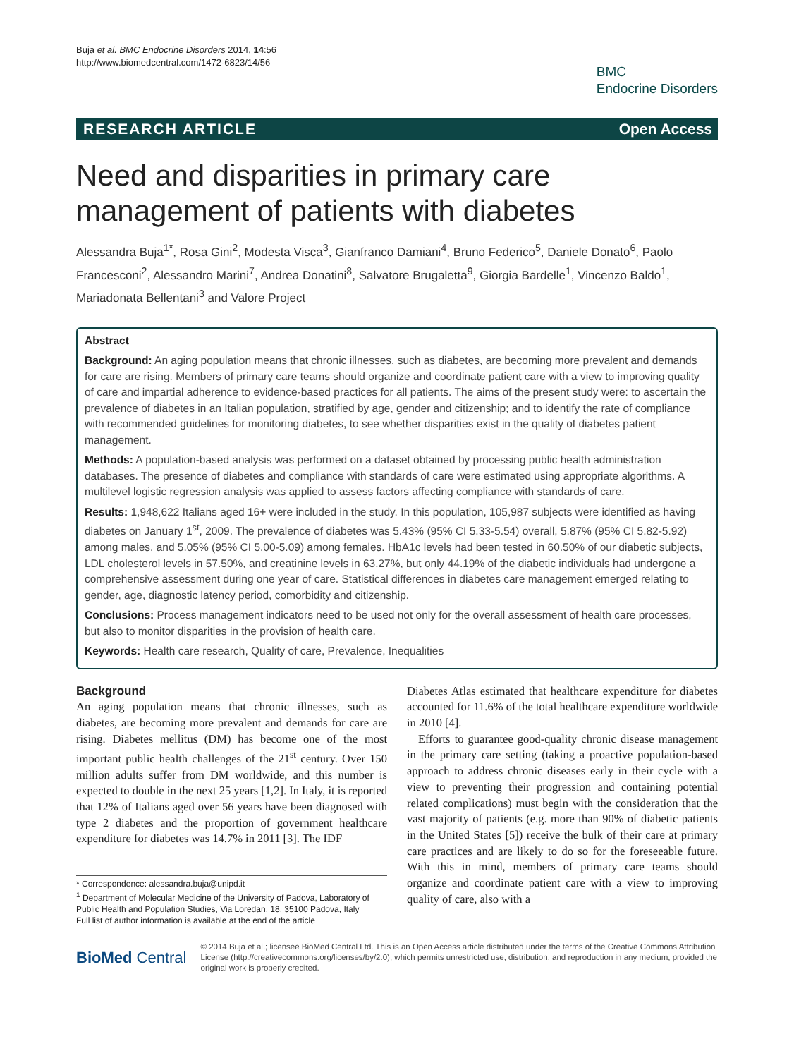Buja et al. BMC Endocrine Disorders 2014, 14:56
http://www.biomedcentral.com/1472-6823/14/56
BMC
Endocrine Disorders
RESEARCH ARTICLE Open Access
Need and disparities in primary care management of patients with diabetes
Alessandra Buja<sup>1*</sup>, Rosa Gini<sup>2</sup>, Modesta Visca<sup>3</sup>, Gianfranco Damiani<sup>4</sup>, Bruno Federico<sup>5</sup>, Daniele Donato<sup>6</sup>, Paolo Francesconi<sup>2</sup>, Alessandro Marini<sup>7</sup>, Andrea Donatini<sup>8</sup>, Salvatore Brugaletta<sup>9</sup>, Giorgia Bardelle<sup>1</sup>, Vincenzo Baldo<sup>1</sup>, Mariadonata Bellentani<sup>3</sup> and Valore Project
Abstract
Background: An aging population means that chronic illnesses, such as diabetes, are becoming more prevalent and demands for care are rising. Members of primary care teams should organize and coordinate patient care with a view to improving quality of care and impartial adherence to evidence-based practices for all patients. The aims of the present study were: to ascertain the prevalence of diabetes in an Italian population, stratified by age, gender and citizenship; and to identify the rate of compliance with recommended guidelines for monitoring diabetes, to see whether disparities exist in the quality of diabetes patient management.
Methods: A population-based analysis was performed on a dataset obtained by processing public health administration databases. The presence of diabetes and compliance with standards of care were estimated using appropriate algorithms. A multilevel logistic regression analysis was applied to assess factors affecting compliance with standards of care.
Results: 1,948,622 Italians aged 16+ were included in the study. In this population, 105,987 subjects were identified as having diabetes on January 1<sup>st</sup>, 2009. The prevalence of diabetes was 5.43% (95% CI 5.33-5.54) overall, 5.87% (95% CI 5.82-5.92) among males, and 5.05% (95% CI 5.00-5.09) among females. HbA1c levels had been tested in 60.50% of our diabetic subjects, LDL cholesterol levels in 57.50%, and creatinine levels in 63.27%, but only 44.19% of the diabetic individuals had undergone a comprehensive assessment during one year of care. Statistical differences in diabetes care management emerged relating to gender, age, diagnostic latency period, comorbidity and citizenship.
Conclusions: Process management indicators need to be used not only for the overall assessment of health care processes, but also to monitor disparities in the provision of health care.
Keywords: Health care research, Quality of care, Prevalence, Inequalities
Background
An aging population means that chronic illnesses, such as diabetes, are becoming more prevalent and demands for care are rising. Diabetes mellitus (DM) has become one of the most important public health challenges of the 21<sup>st</sup> century. Over 150 million adults suffer from DM worldwide, and this number is expected to double in the next 25 years [1,2]. In Italy, it is reported that 12% of Italians aged over 56 years have been diagnosed with type 2 diabetes and the proportion of government healthcare expenditure for diabetes was 14.7% in 2011 [3]. The IDF
* Correspondence: alessandra.buja@unipd.it
<sup>1</sup> Department of Molecular Medicine of the University of Padova, Laboratory of Public Health and Population Studies, Via Loredan, 18, 35100 Padova, Italy
Full list of author information is available at the end of the article
Diabetes Atlas estimated that healthcare expenditure for diabetes accounted for 11.6% of the total healthcare expenditure worldwide in 2010 [4].
Efforts to guarantee good-quality chronic disease management in the primary care setting (taking a proactive population-based approach to address chronic diseases early in their cycle with a view to preventing their progression and containing potential related complications) must begin with the consideration that the vast majority of patients (e.g. more than 90% of diabetic patients in the United States [5]) receive the bulk of their care at primary care practices and are likely to do so for the foreseeable future. With this in mind, members of primary care teams should organize and coordinate patient care with a view to improving quality of care, also with a
BioMed Central
© 2014 Buja et al.; licensee BioMed Central Ltd. This is an Open Access article distributed under the terms of the Creative Commons Attribution License (http://creativecommons.org/licenses/by/2.0), which permits unrestricted use, distribution, and reproduction in any medium, provided the original work is properly credited.